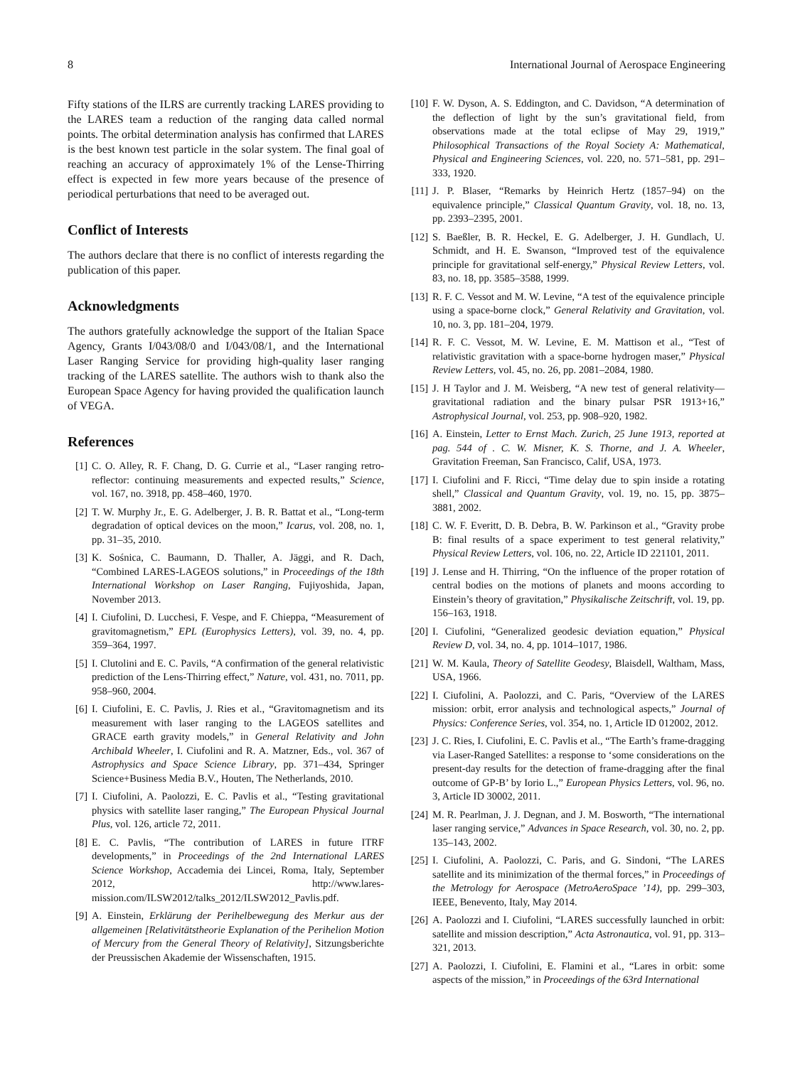8 International Journal of Aerospace Engineering
Fifty stations of the ILRS are currently tracking LARES providing to the LARES team a reduction of the ranging data called normal points. The orbital determination analysis has confirmed that LARES is the best known test particle in the solar system. The final goal of reaching an accuracy of approximately 1% of the Lense-Thirring effect is expected in few more years because of the presence of periodical perturbations that need to be averaged out.
Conflict of Interests
The authors declare that there is no conflict of interests regarding the publication of this paper.
Acknowledgments
The authors gratefully acknowledge the support of the Italian Space Agency, Grants I/043/08/0 and I/043/08/1, and the International Laser Ranging Service for providing high-quality laser ranging tracking of the LARES satellite. The authors wish to thank also the European Space Agency for having provided the qualification launch of VEGA.
References
[1] C. O. Alley, R. F. Chang, D. G. Currie et al., “Laser ranging retro-reflector: continuing measurements and expected results,” Science, vol. 167, no. 3918, pp. 458–460, 1970.
[2] T. W. Murphy Jr., E. G. Adelberger, J. B. R. Battat et al., “Long-term degradation of optical devices on the moon,” Icarus, vol. 208, no. 1, pp. 31–35, 2010.
[3] K. Sośnica, C. Baumann, D. Thaller, A. Jäggi, and R. Dach, “Combined LARES-LAGEOS solutions,” in Proceedings of the 18th International Workshop on Laser Ranging, Fujiyoshida, Japan, November 2013.
[4] I. Ciufolini, D. Lucchesi, F. Vespe, and F. Chieppa, “Measurement of gravitomagnetism,” EPL (Europhysics Letters), vol. 39, no. 4, pp. 359–364, 1997.
[5] I. Clutolini and E. C. Pavils, “A confirmation of the general relativistic prediction of the Lens-Thirring effect,” Nature, vol. 431, no. 7011, pp. 958–960, 2004.
[6] I. Ciufolini, E. C. Pavlis, J. Ries et al., “Gravitomagnetism and its measurement with laser ranging to the LAGEOS satellites and GRACE earth gravity models,” in General Relativity and John Archibald Wheeler, I. Ciufolini and R. A. Matzner, Eds., vol. 367 of Astrophysics and Space Science Library, pp. 371–434, Springer Science+Business Media B.V., Houten, The Netherlands, 2010.
[7] I. Ciufolini, A. Paolozzi, E. C. Pavlis et al., “Testing gravitational physics with satellite laser ranging,” The European Physical Journal Plus, vol. 126, article 72, 2011.
[8] E. C. Pavlis, “The contribution of LARES in future ITRF developments,” in Proceedings of the 2nd International LARES Science Workshop, Accademia dei Lincei, Roma, Italy, September 2012, http://www.lares-mission.com/ILSW2012/talks_2012/ILSW2012_Pavlis.pdf.
[9] A. Einstein, Erklärung der Perihelbewegung des Merkur aus der allgemeinen [Relativitätstheorie Explanation of the Perihelion Motion of Mercury from the General Theory of Relativity], Sitzungsberichte der Preussischen Akademie der Wissenschaften, 1915.
[10] F. W. Dyson, A. S. Eddington, and C. Davidson, “A determination of the deflection of light by the sun’s gravitational field, from observations made at the total eclipse of May 29, 1919,” Philosophical Transactions of the Royal Society A: Mathematical, Physical and Engineering Sciences, vol. 220, no. 571–581, pp. 291–333, 1920.
[11] J. P. Blaser, “Remarks by Heinrich Hertz (1857–94) on the equivalence principle,” Classical Quantum Gravity, vol. 18, no. 13, pp. 2393–2395, 2001.
[12] S. Baeßler, B. R. Heckel, E. G. Adelberger, J. H. Gundlach, U. Schmidt, and H. E. Swanson, “Improved test of the equivalence principle for gravitational self-energy,” Physical Review Letters, vol. 83, no. 18, pp. 3585–3588, 1999.
[13] R. F. C. Vessot and M. W. Levine, “A test of the equivalence principle using a space-borne clock,” General Relativity and Gravitation, vol. 10, no. 3, pp. 181–204, 1979.
[14] R. F. C. Vessot, M. W. Levine, E. M. Mattison et al., “Test of relativistic gravitation with a space-borne hydrogen maser,” Physical Review Letters, vol. 45, no. 26, pp. 2081–2084, 1980.
[15] J. H Taylor and J. M. Weisberg, “A new test of general relativity—gravitational radiation and the binary pulsar PSR 1913+16,” Astrophysical Journal, vol. 253, pp. 908–920, 1982.
[16] A. Einstein, Letter to Ernst Mach. Zurich, 25 June 1913, reported at pag. 544 of . C. W. Misner, K. S. Thorne, and J. A. Wheeler, Gravitation Freeman, San Francisco, Calif, USA, 1973.
[17] I. Ciufolini and F. Ricci, “Time delay due to spin inside a rotating shell,” Classical and Quantum Gravity, vol. 19, no. 15, pp. 3875–3881, 2002.
[18] C. W. F. Everitt, D. B. Debra, B. W. Parkinson et al., “Gravity probe B: final results of a space experiment to test general relativity,” Physical Review Letters, vol. 106, no. 22, Article ID 221101, 2011.
[19] J. Lense and H. Thirring, “On the influence of the proper rotation of central bodies on the motions of planets and moons according to Einstein’s theory of gravitation,” Physikalische Zeitschrift, vol. 19, pp. 156–163, 1918.
[20] I. Ciufolini, “Generalized geodesic deviation equation,” Physical Review D, vol. 34, no. 4, pp. 1014–1017, 1986.
[21] W. M. Kaula, Theory of Satellite Geodesy, Blaisdell, Waltham, Mass, USA, 1966.
[22] I. Ciufolini, A. Paolozzi, and C. Paris, “Overview of the LARES mission: orbit, error analysis and technological aspects,” Journal of Physics: Conference Series, vol. 354, no. 1, Article ID 012002, 2012.
[23] J. C. Ries, I. Ciufolini, E. C. Pavlis et al., “The Earth’s frame-dragging via Laser-Ranged Satellites: a response to ‘some considerations on the present-day results for the detection of frame-dragging after the final outcome of GP-B’ by Iorio L.,” European Physics Letters, vol. 96, no. 3, Article ID 30002, 2011.
[24] M. R. Pearlman, J. J. Degnan, and J. M. Bosworth, “The international laser ranging service,” Advances in Space Research, vol. 30, no. 2, pp. 135–143, 2002.
[25] I. Ciufolini, A. Paolozzi, C. Paris, and G. Sindoni, “The LARES satellite and its minimization of the thermal forces,” in Proceedings of the Metrology for Aerospace (MetroAeroSpace ’14), pp. 299–303, IEEE, Benevento, Italy, May 2014.
[26] A. Paolozzi and I. Ciufolini, “LARES successfully launched in orbit: satellite and mission description,” Acta Astronautica, vol. 91, pp. 313–321, 2013.
[27] A. Paolozzi, I. Ciufolini, E. Flamini et al., “Lares in orbit: some aspects of the mission,” in Proceedings of the 63rd International